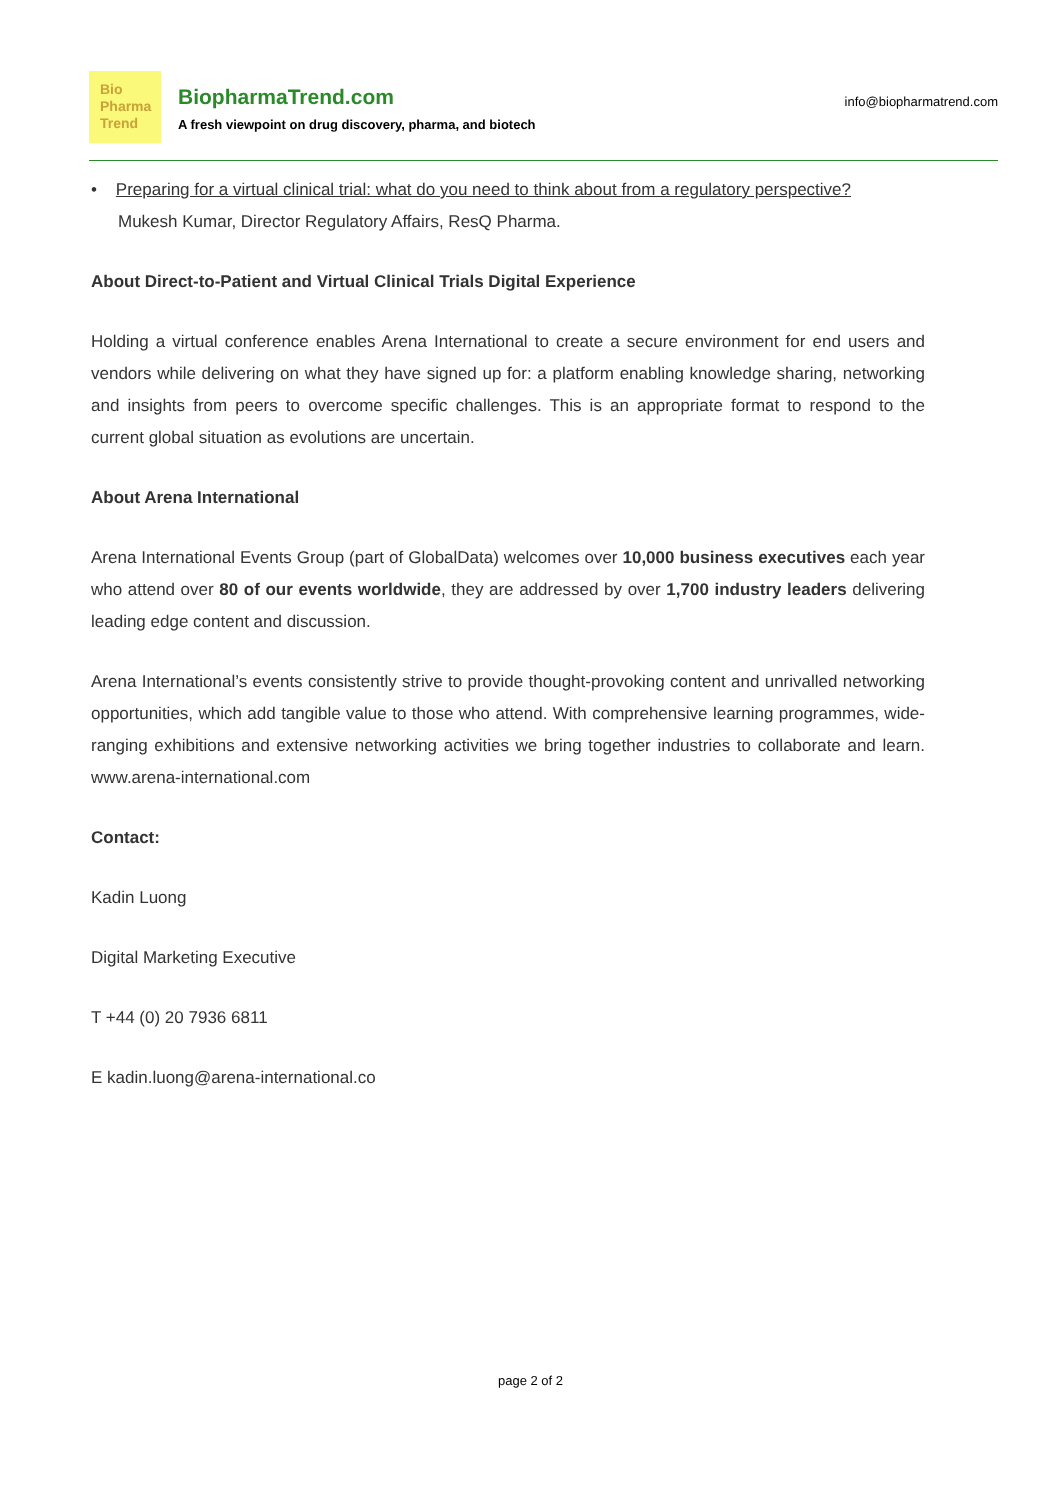Bio
Pharma
Trend
BiopharmaTrend.com
A fresh viewpoint on drug discovery, pharma, and biotech
info@biopharmatrend.com
• Preparing for a virtual clinical trial: what do you need to think about from a regulatory perspective?
Mukesh Kumar, Director Regulatory Affairs, ResQ Pharma.
About Direct-to-Patient and Virtual Clinical Trials Digital Experience
Holding a virtual conference enables Arena International to create a secure environment for end users and vendors while delivering on what they have signed up for: a platform enabling knowledge sharing, networking and insights from peers to overcome specific challenges. This is an appropriate format to respond to the current global situation as evolutions are uncertain.
About Arena International
Arena International Events Group (part of GlobalData) welcomes over 10,000 business executives each year who attend over 80 of our events worldwide, they are addressed by over 1,700 industry leaders delivering leading edge content and discussion.
Arena International’s events consistently strive to provide thought-provoking content and unrivalled networking opportunities, which add tangible value to those who attend. With comprehensive learning programmes, wide-ranging exhibitions and extensive networking activities we bring together industries to collaborate and learn. www.arena-international.com
Contact:
Kadin Luong
Digital Marketing Executive
T +44 (0) 20 7936 6811
E kadin.luong@arena-international.co
page 2 of 2